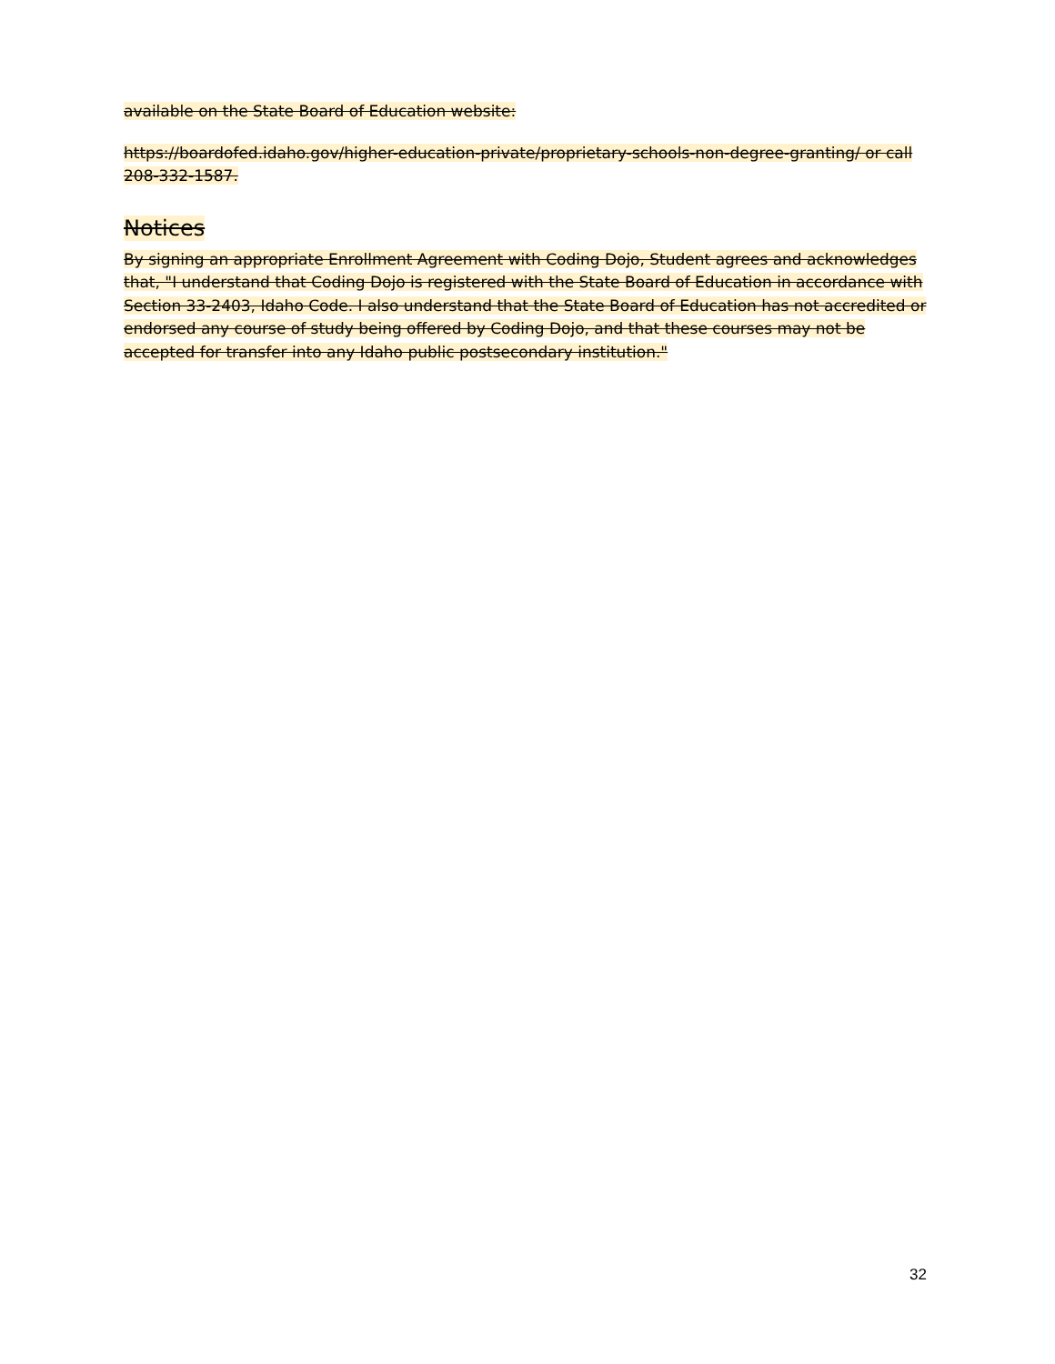available on the State Board of Education website:
https://boardofed.idaho.gov/higher-education-private/proprietary-schools-non-degree-granting/ or call 208-332-1587.
Notices
By signing an appropriate Enrollment Agreement with Coding Dojo, Student agrees and acknowledges that, "I understand that Coding Dojo is registered with the State Board of Education in accordance with Section 33-2403, Idaho Code. I also understand that the State Board of Education has not accredited or endorsed any course of study being offered by Coding Dojo, and that these courses may not be accepted for transfer into any Idaho public postsecondary institution."
32